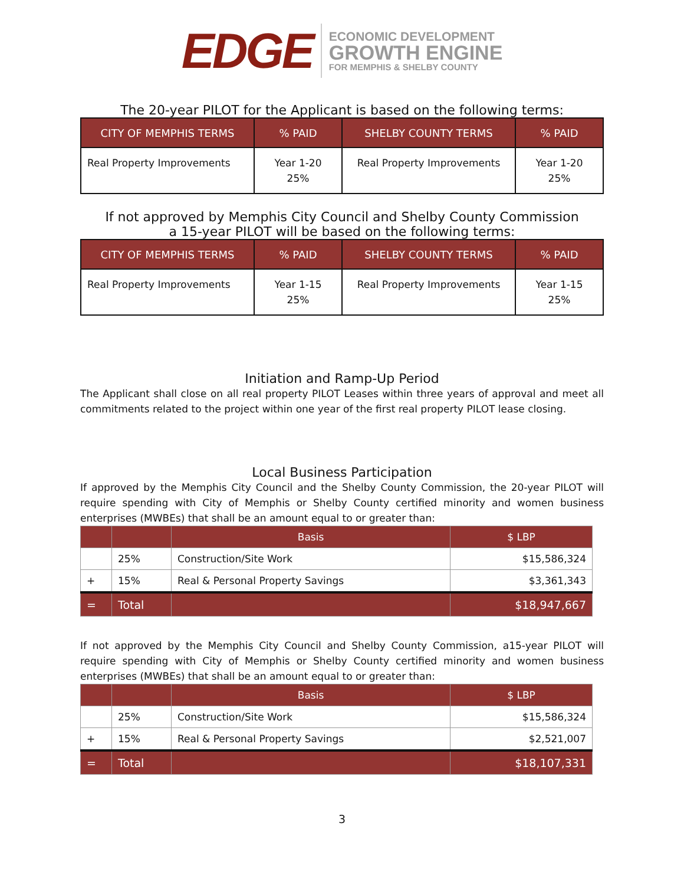EDGE
ECONOMIC DEVELOPMENT
GROWTH ENGINE
FOR MEMPHIS & SHELBY COUNTY
The 20-year PILOT for the Applicant is based on the following terms:
| CITY OF MEMPHIS TERMS | % PAID | SHELBY COUNTY TERMS | % PAID |
| --- | --- | --- | --- |
| Real Property Improvements | Year 1-20 25% | Real Property Improvements | Year 1-20 25% |
If not approved by Memphis City Council and Shelby County Commission
a 15-year PILOT will be based on the following terms:
| CITY OF MEMPHIS TERMS | % PAID | SHELBY COUNTY TERMS | % PAID |
| --- | --- | --- | --- |
| Real Property Improvements | Year 1-15 25% | Real Property Improvements | Year 1-15 25% |
Initiation and Ramp-Up Period
The Applicant shall close on all real property PILOT Leases within three years of approval and meet all commitments related to the project within one year of the first real property PILOT lease closing.
Local Business Participation
If approved by the Memphis City Council and the Shelby County Commission, the 20-year PILOT will require spending with City of Memphis or Shelby County certified minority and women business enterprises (MWBEs) that shall be an amount equal to or greater than:
| | | Basis | $ LBP |
| --- | --- | --- | --- |
| | 25% | Construction/Site Work | $15,586,324 |
| + | 15% | Real & Personal Property Savings | $3,361,343 |
| = | Total | | $18,947,667 |
If not approved by the Memphis City Council and Shelby County Commission, a15-year PILOT will require spending with City of Memphis or Shelby County certified minority and women business enterprises (MWBEs) that shall be an amount equal to or greater than:
| | | Basis | $ LBP |
| --- | --- | --- | --- |
| | 25% | Construction/Site Work | $15,586,324 |
| + | 15% | Real & Personal Property Savings | $2,521,007 |
| = | Total | | $18,107,331 |
3